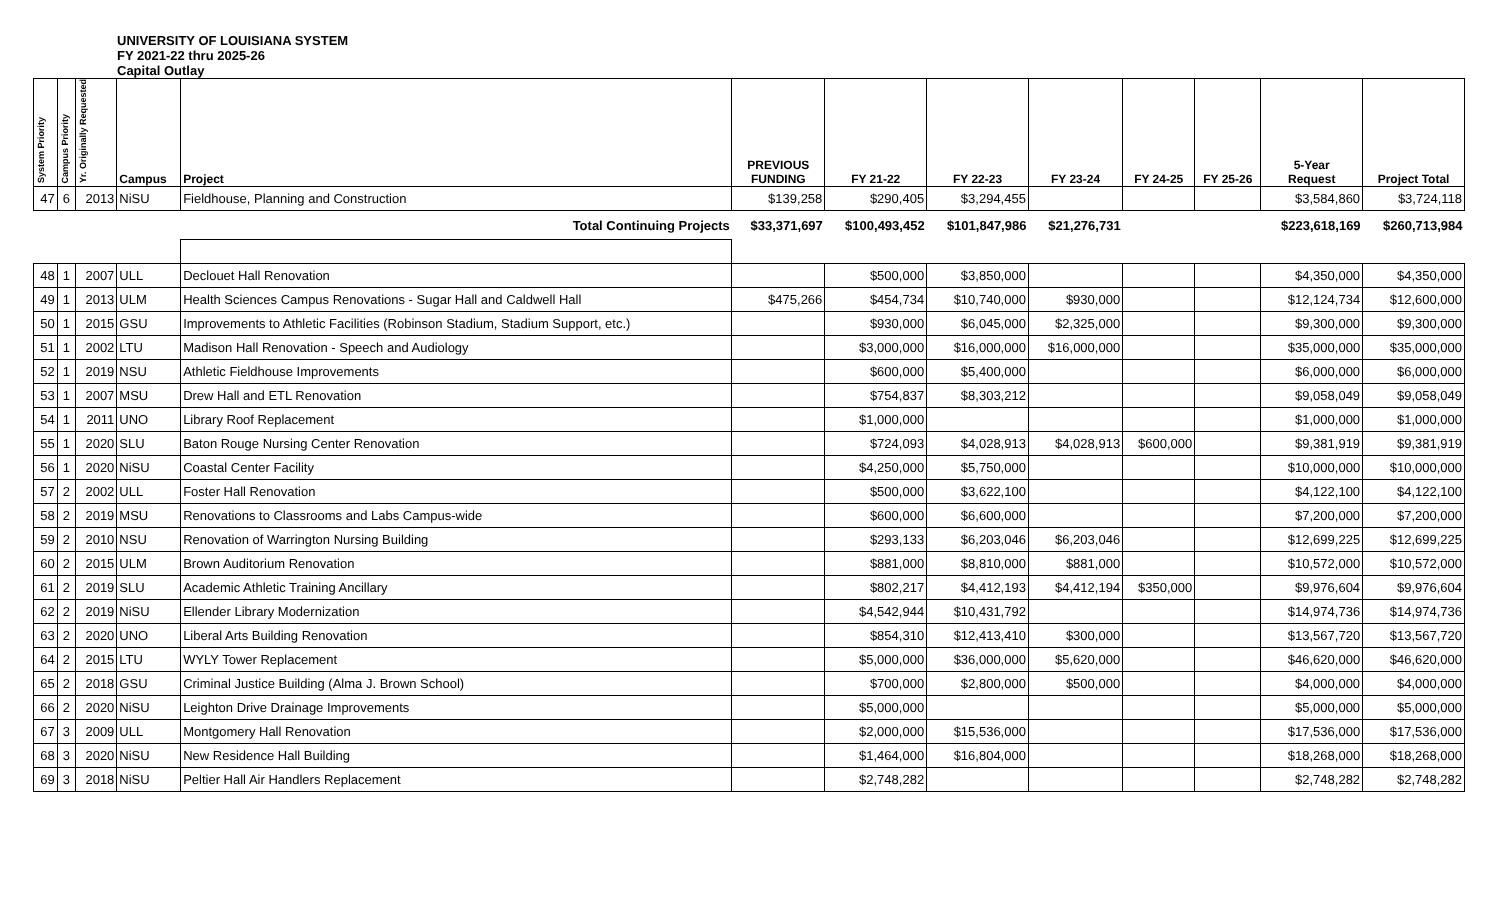UNIVERSITY OF LOUISIANA SYSTEM
FY 2021-22 thru 2025-26
Capital Outlay
| System Priority | Campus Priority | Yr. Originally Requested | Campus | Project | PREVIOUS FUNDING | FY 21-22 | FY 22-23 | FY 23-24 | FY 24-25 | FY 25-26 | 5-Year Request | Project Total |
| --- | --- | --- | --- | --- | --- | --- | --- | --- | --- | --- | --- | --- |
| 47 | 6 | 2013 | NiSU | Fieldhouse, Planning and Construction | $139,258 | $290,405 | $3,294,455 | | | | $3,584,860 | $3,724,118 |
| Total Continuing Projects | | | | | $33,371,697 | $100,493,452 | $101,847,986 | $21,276,731 | | | $223,618,169 | $260,713,984 |
| 48 | 1 | 2007 | ULL | Declouet Hall Renovation | | $500,000 | $3,850,000 | | | | $4,350,000 | $4,350,000 |
| 49 | 1 | 2013 | ULM | Health Sciences Campus Renovations - Sugar Hall and Caldwell Hall | $475,266 | $454,734 | $10,740,000 | $930,000 | | | $12,124,734 | $12,600,000 |
| 50 | 1 | 2015 | GSU | Improvements to Athletic Facilities (Robinson Stadium, Stadium Support, etc.) | | $930,000 | $6,045,000 | $2,325,000 | | | $9,300,000 | $9,300,000 |
| 51 | 1 | 2002 | LTU | Madison Hall Renovation - Speech and Audiology | | $3,000,000 | $16,000,000 | $16,000,000 | | | $35,000,000 | $35,000,000 |
| 52 | 1 | 2019 | NSU | Athletic Fieldhouse Improvements | | $600,000 | $5,400,000 | | | | $6,000,000 | $6,000,000 |
| 53 | 1 | 2007 | MSU | Drew Hall and ETL Renovation | | $754,837 | $8,303,212 | | | | $9,058,049 | $9,058,049 |
| 54 | 1 | 2011 | UNO | Library Roof Replacement | | $1,000,000 | | | | | $1,000,000 | $1,000,000 |
| 55 | 1 | 2020 | SLU | Baton Rouge Nursing Center Renovation | | $724,093 | $4,028,913 | $4,028,913 | $600,000 | | $9,381,919 | $9,381,919 |
| 56 | 1 | 2020 | NiSU | Coastal Center Facility | | $4,250,000 | $5,750,000 | | | | $10,000,000 | $10,000,000 |
| 57 | 2 | 2002 | ULL | Foster Hall Renovation | | $500,000 | $3,622,100 | | | | $4,122,100 | $4,122,100 |
| 58 | 2 | 2019 | MSU | Renovations to Classrooms and Labs Campus-wide | | $600,000 | $6,600,000 | | | | $7,200,000 | $7,200,000 |
| 59 | 2 | 2010 | NSU | Renovation of Warrington Nursing Building | | $293,133 | $6,203,046 | $6,203,046 | | | $12,699,225 | $12,699,225 |
| 60 | 2 | 2015 | ULM | Brown Auditorium Renovation | | $881,000 | $8,810,000 | $881,000 | | | $10,572,000 | $10,572,000 |
| 61 | 2 | 2019 | SLU | Academic Athletic Training Ancillary | | $802,217 | $4,412,193 | $4,412,194 | $350,000 | | $9,976,604 | $9,976,604 |
| 62 | 2 | 2019 | NiSU | Ellender Library Modernization | | $4,542,944 | $10,431,792 | | | | $14,974,736 | $14,974,736 |
| 63 | 2 | 2020 | UNO | Liberal Arts Building Renovation | | $854,310 | $12,413,410 | $300,000 | | | $13,567,720 | $13,567,720 |
| 64 | 2 | 2015 | LTU | WYLY Tower Replacement | | $5,000,000 | $36,000,000 | $5,620,000 | | | $46,620,000 | $46,620,000 |
| 65 | 2 | 2018 | GSU | Criminal Justice Building (Alma J. Brown School) | | $700,000 | $2,800,000 | $500,000 | | | $4,000,000 | $4,000,000 |
| 66 | 2 | 2020 | NiSU | Leighton Drive Drainage Improvements | | $5,000,000 | | | | | $5,000,000 | $5,000,000 |
| 67 | 3 | 2009 | ULL | Montgomery Hall Renovation | | $2,000,000 | $15,536,000 | | | | $17,536,000 | $17,536,000 |
| 68 | 3 | 2020 | NiSU | New Residence Hall Building | | $1,464,000 | $16,804,000 | | | | $18,268,000 | $18,268,000 |
| 69 | 3 | 2018 | NiSU | Peltier Hall Air Handlers Replacement | | $2,748,282 | | | | | $2,748,282 | $2,748,282 |